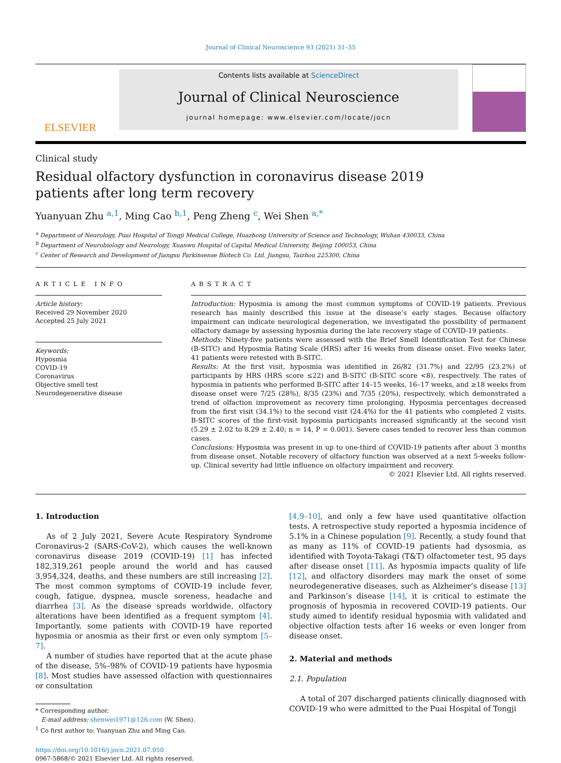Journal of Clinical Neuroscience 93 (2021) 31–35
ELSEVIER
Contents lists available at ScienceDirect
Journal of Clinical Neuroscience
journal homepage: www.elsevier.com/locate/jocn
Clinical study
Residual olfactory dysfunction in coronavirus disease 2019 patients after long term recovery
Yuanyuan Zhu <sup>a,1</sup>, Ming Cao <sup>b,1</sup>, Peng Zheng <sup>c</sup>, Wei Shen <sup>a,*</sup>
<sup>a</sup> Department of Neurology, Puai Hospital of Tongji Medical College, Huazhong University of Science and Technology, Wuhan 430033, China
<sup>b</sup> Department of Neurobiology and Neurology, Xuanwu Hospital of Capital Medical University, Beijing 100053, China
<sup>c</sup> Center of Research and Development of Jiangsu Parkinsense Biotech Co. Ltd. Jiangsu, Taizhou 225300, China
ARTICLE INFO
Article history:
Received 29 November 2020
Accepted 25 July 2021
Keywords:
Hyposmia
COVID-19
Coronavirus
Objective smell test
Neurodegenerative disease
ABSTRACT
Introduction: Hyposmia is among the most common symptoms of COVID-19 patients. Previous research has mainly described this issue at the disease’s early stages. Because olfactory impairment can indicate neurological degeneration, we investigated the possibility of permanent olfactory damage by assessing hyposmia during the late recovery stage of COVID-19 patients.
Methods: Ninety-five patients were assessed with the Brief Smell Identification Test for Chinese (B-SITC) and Hyposmia Rating Scale (HRS) after 16 weeks from disease onset. Five weeks later, 41 patients were retested with B-SITC.
Results: At the first visit, hyposmia was identified in 26/82 (31.7%) and 22/95 (23.2%) of participants by HRS (HRS score ≤22) and B-SITC (B-SITC score <8), respectively. The rates of hyposmia in patients who performed B-SITC after 14–15 weeks, 16–17 weeks, and ≥18 weeks from disease onset were 7/25 (28%), 8/35 (23%) and 7/35 (20%), respectively, which demonstrated a trend of olfaction improvement as recovery time prolonging. Hyposmia percentages decreased from the first visit (34.1%) to the second visit (24.4%) for the 41 patients who completed 2 visits. B-SITC scores of the first-visit hyposmia participants increased significantly at the second visit (5.29 ± 2.02 to 8.29 ± 2.40; n = 14, P = 0.001). Severe cases tended to recover less than common cases.
Conclusions: Hyposmia was present in up to one-third of COVID-19 patients after about 3 months from disease onset. Notable recovery of olfactory function was observed at a next 5-weeks follow-up. Clinical severity had little influence on olfactory impairment and recovery.
© 2021 Elsevier Ltd. All rights reserved.
1. Introduction
As of 2 July 2021, Severe Acute Respiratory Syndrome Coronavirus-2 (SARS-CoV-2), which causes the well-known coronavirus disease 2019 (COVID-19) [1] has infected 182,319,261 people around the world and has caused 3,954,324, deaths, and these numbers are still increasing [2]. The most common symptoms of COVID-19 include fever, cough, fatigue, dyspnea, muscle soreness, headache and diarrhea [3]. As the disease spreads worldwide, olfactory alterations have been identified as a frequent symptom [4]. Importantly, some patients with COVID-19 have reported hyposmia or anosmia as their first or even only symptom [5–7].
A number of studies have reported that at the acute phase of the disease, 5%–98% of COVID-19 patients have hyposmia [8]. Most studies have assessed olfaction with questionnaires or consultation
* Corresponding author.
E-mail address: shenwei1971@126.com (W. Shen).
<sup>1</sup> Co first author to: Yuanyuan Zhu and Ming Cao.
https://doi.org/10.1016/j.jocn.2021.07.050
0967-5868/© 2021 Elsevier Ltd. All rights reserved.
[4,9–10], and only a few have used quantitative olfaction tests. A retrospective study reported a hyposmia incidence of 5.1% in a Chinese population [9]. Recently, a study found that as many as 11% of COVID-19 patients had dysosmia, as identified with Toyota-Takagi (T&T) olfactometer test, 95 days after disease onset [11]. As hyposmia impacts quality of life [12], and olfactory disorders may mark the onset of some neurodegenerative diseases, such as Alzheimer’s disease [13] and Parkinson’s disease [14], it is critical to estimate the prognosis of hyposmia in recovered COVID-19 patients. Our study aimed to identify residual hyposmia with validated and objective olfaction tests after 16 weeks or even longer from disease onset.
2. Material and methods
2.1. Population
A total of 207 discharged patients clinically diagnosed with COVID-19 who were admitted to the Puai Hospital of Tongji